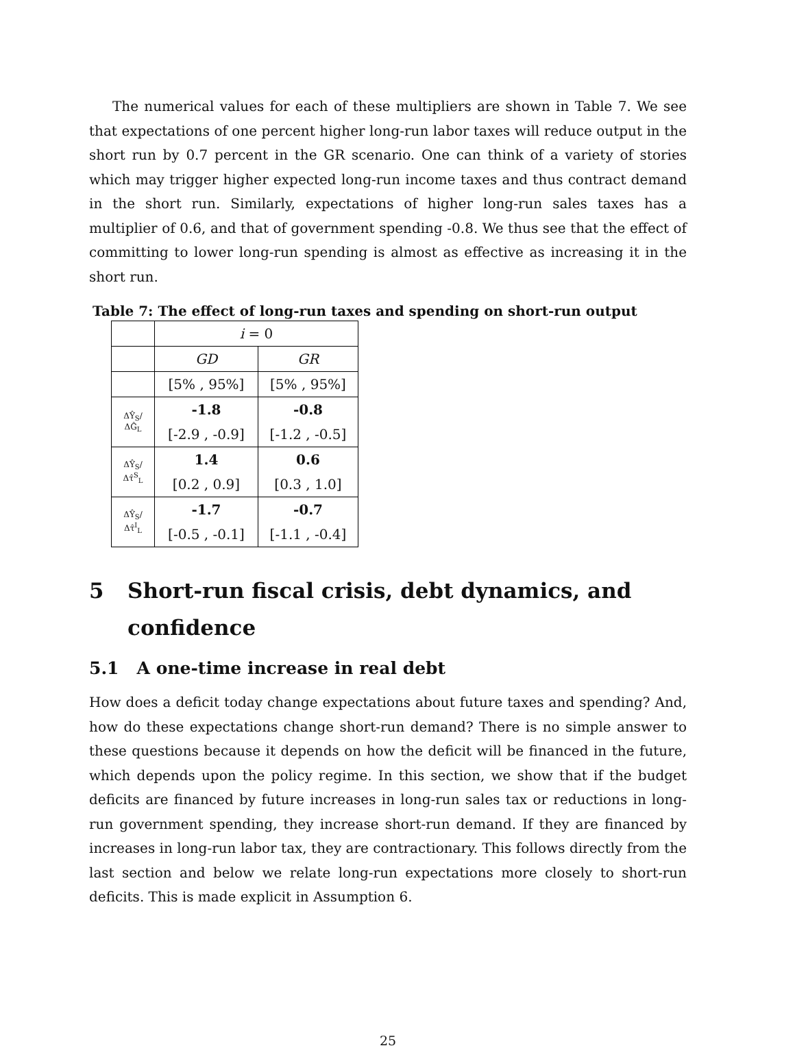The numerical values for each of these multipliers are shown in Table 7. We see that expectations of one percent higher long-run labor taxes will reduce output in the short run by 0.7 percent in the GR scenario. One can think of a variety of stories which may trigger higher expected long-run income taxes and thus contract demand in the short run. Similarly, expectations of higher long-run sales taxes has a multiplier of 0.6, and that of government spending -0.8. We thus see that the effect of committing to lower long-run spending is almost as effective as increasing it in the short run.
Table 7: The effect of long-run taxes and spending on short-run output
| | i = 0 | |
| | GD | GR |
| | [5% , 95%] | [5% , 95%] |
| ΔŶ<sub>S</sub>/ΔĜ<sub>L</sub> | -1.8 | -0.8 |
| | [-2.9 , -0.9] | [-1.2 , -0.5] |
| ΔŶ<sub>S</sub>/Δτ̂<sup>S</sup><sub>L</sub> | 1.4 | 0.6 |
| | [0.2 , 0.9] | [0.3 , 1.0] |
| ΔŶ<sub>S</sub>/Δτ̂<sup>I</sup><sub>L</sub> | -1.7 | -0.7 |
| | [-0.5 , -0.1] | [-1.1 , -0.4] |
5 Short-run fiscal crisis, debt dynamics, and confidence
5.1 A one-time increase in real debt
How does a deficit today change expectations about future taxes and spending? And, how do these expectations change short-run demand? There is no simple answer to these questions because it depends on how the deficit will be financed in the future, which depends upon the policy regime. In this section, we show that if the budget deficits are financed by future increases in long-run sales tax or reductions in long-run government spending, they increase short-run demand. If they are financed by increases in long-run labor tax, they are contractionary. This follows directly from the last section and below we relate long-run expectations more closely to short-run deficits. This is made explicit in Assumption 6.
25